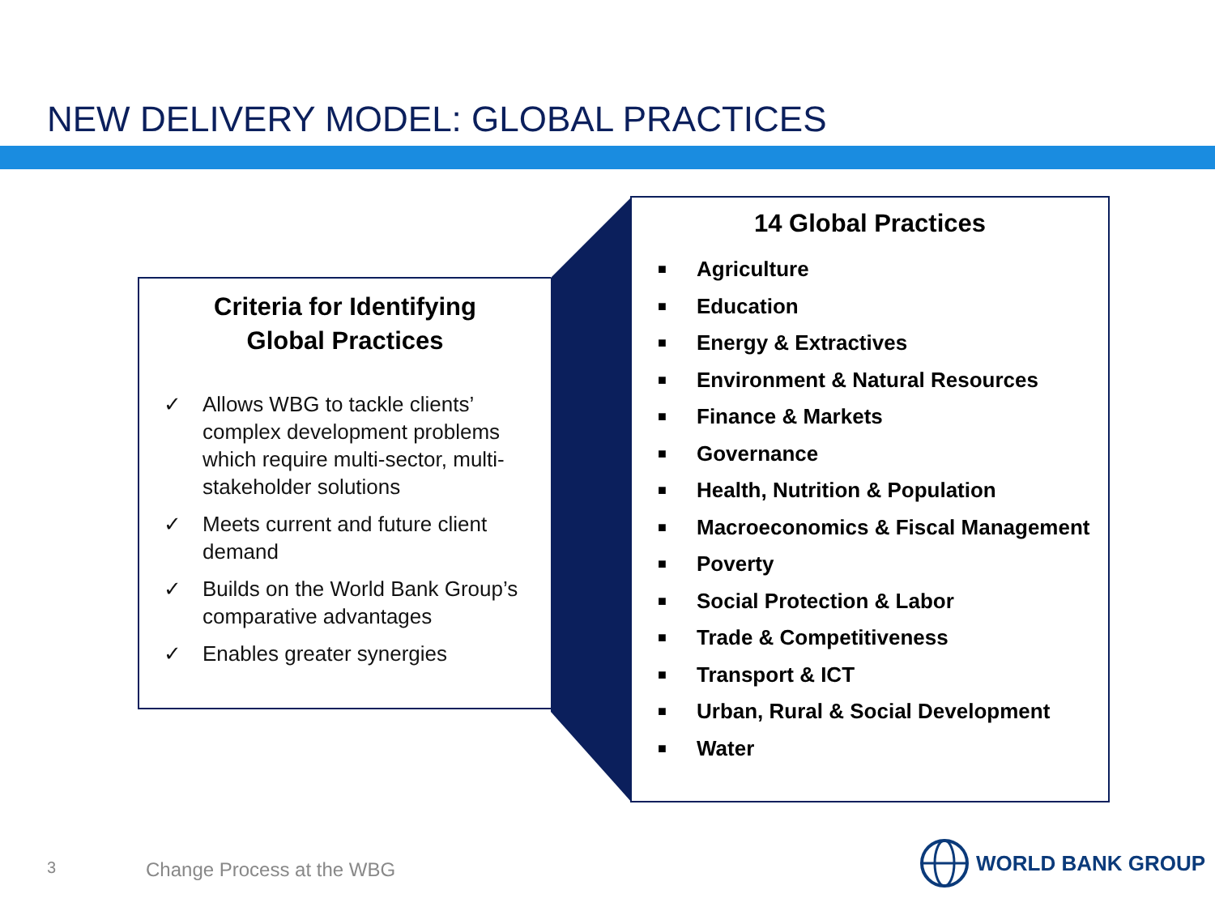NEW DELIVERY MODEL: GLOBAL PRACTICES
Criteria for Identifying
Global Practices
✓ Allows WBG to tackle clients’ complex development problems which require multi-sector, multi-stakeholder solutions
✓ Meets current and future client demand
✓ Builds on the World Bank Group’s comparative advantages
✓ Enables greater synergies
14 Global Practices
■ Agriculture
■ Education
■ Energy & Extractives
■ Environment & Natural Resources
■ Finance & Markets
■ Governance
■ Health, Nutrition & Population
■ Macroeconomics & Fiscal Management
■ Poverty
■ Social Protection & Labor
■ Trade & Competitiveness
■ Transport & ICT
■ Urban, Rural & Social Development
■ Water
3 Change Process at the WBG
WORLD BANK GROUP